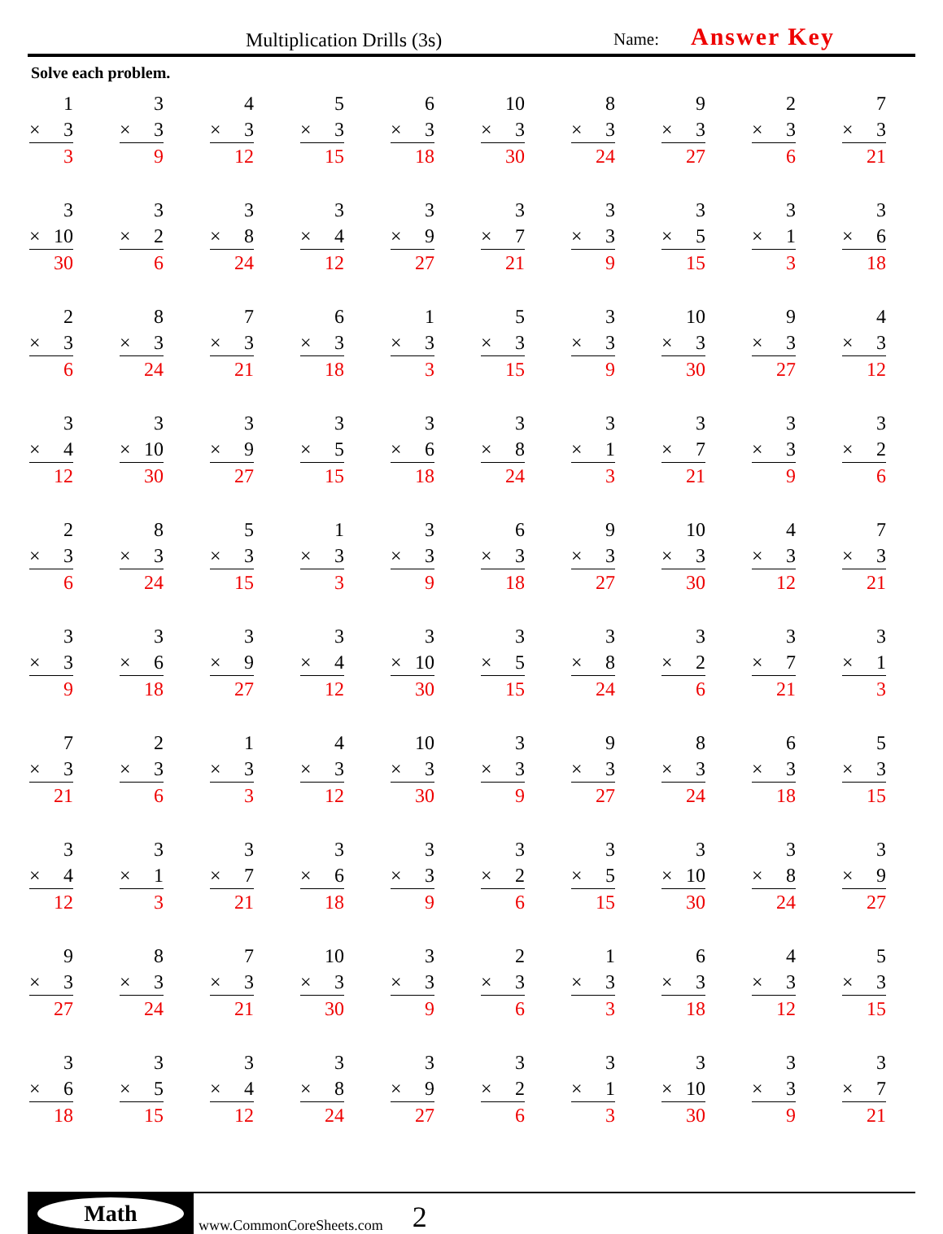Multiplication Drills (3s) Name: Answer Key
Solve each problem.
| 1 × 3 3 | 3 × 3 9 | 4 × 3 12 | 5 × 3 15 | 6 × 3 18 | 10 × 3 30 | 8 × 3 24 | 9 × 3 27 | 2 × 3 6 | 7 × 3 21 |
| 3 × 10 30 | 3 × 2 6 | 3 × 8 24 | 3 × 4 12 | 3 × 9 27 | 3 × 7 21 | 3 × 3 9 | 3 × 5 15 | 3 × 1 3 | 3 × 6 18 |
| 2 × 3 6 | 8 × 3 24 | 7 × 3 21 | 6 × 3 18 | 1 × 3 3 | 5 × 3 15 | 3 × 3 9 | 10 × 3 30 | 9 × 3 27 | 4 × 3 12 |
| 3 × 4 12 | 3 × 10 30 | 3 × 9 27 | 3 × 5 15 | 3 × 6 18 | 3 × 8 24 | 3 × 1 3 | 3 × 7 21 | 3 × 3 9 | 3 × 2 6 |
| 2 × 3 6 | 8 × 3 24 | 5 × 3 15 | 1 × 3 3 | 3 × 3 9 | 6 × 3 18 | 9 × 3 27 | 10 × 3 30 | 4 × 3 12 | 7 × 3 21 |
| 3 × 3 9 | 3 × 6 18 | 3 × 9 27 | 3 × 4 12 | 3 × 10 30 | 3 × 5 15 | 3 × 8 24 | 3 × 2 6 | 3 × 7 21 | 3 × 1 3 |
| 7 × 3 21 | 2 × 3 6 | 1 × 3 3 | 4 × 3 12 | 10 × 3 30 | 3 × 3 9 | 9 × 3 27 | 8 × 3 24 | 6 × 3 18 | 5 × 3 15 |
| 3 × 4 12 | 3 × 1 3 | 3 × 7 21 | 3 × 6 18 | 3 × 3 9 | 3 × 2 6 | 3 × 5 15 | 3 × 10 30 | 3 × 8 24 | 3 × 9 27 |
| 9 × 3 27 | 8 × 3 24 | 7 × 3 21 | 10 × 3 30 | 3 × 3 9 | 2 × 3 6 | 1 × 3 3 | 6 × 3 18 | 4 × 3 12 | 5 × 3 15 |
| 3 × 6 18 | 3 × 5 15 | 3 × 4 12 | 3 × 8 24 | 3 × 9 27 | 3 × 2 6 | 3 × 1 3 | 3 × 10 30 | 3 × 3 9 | 3 × 7 21 |
Math
www.CommonCoreSheets.com 2